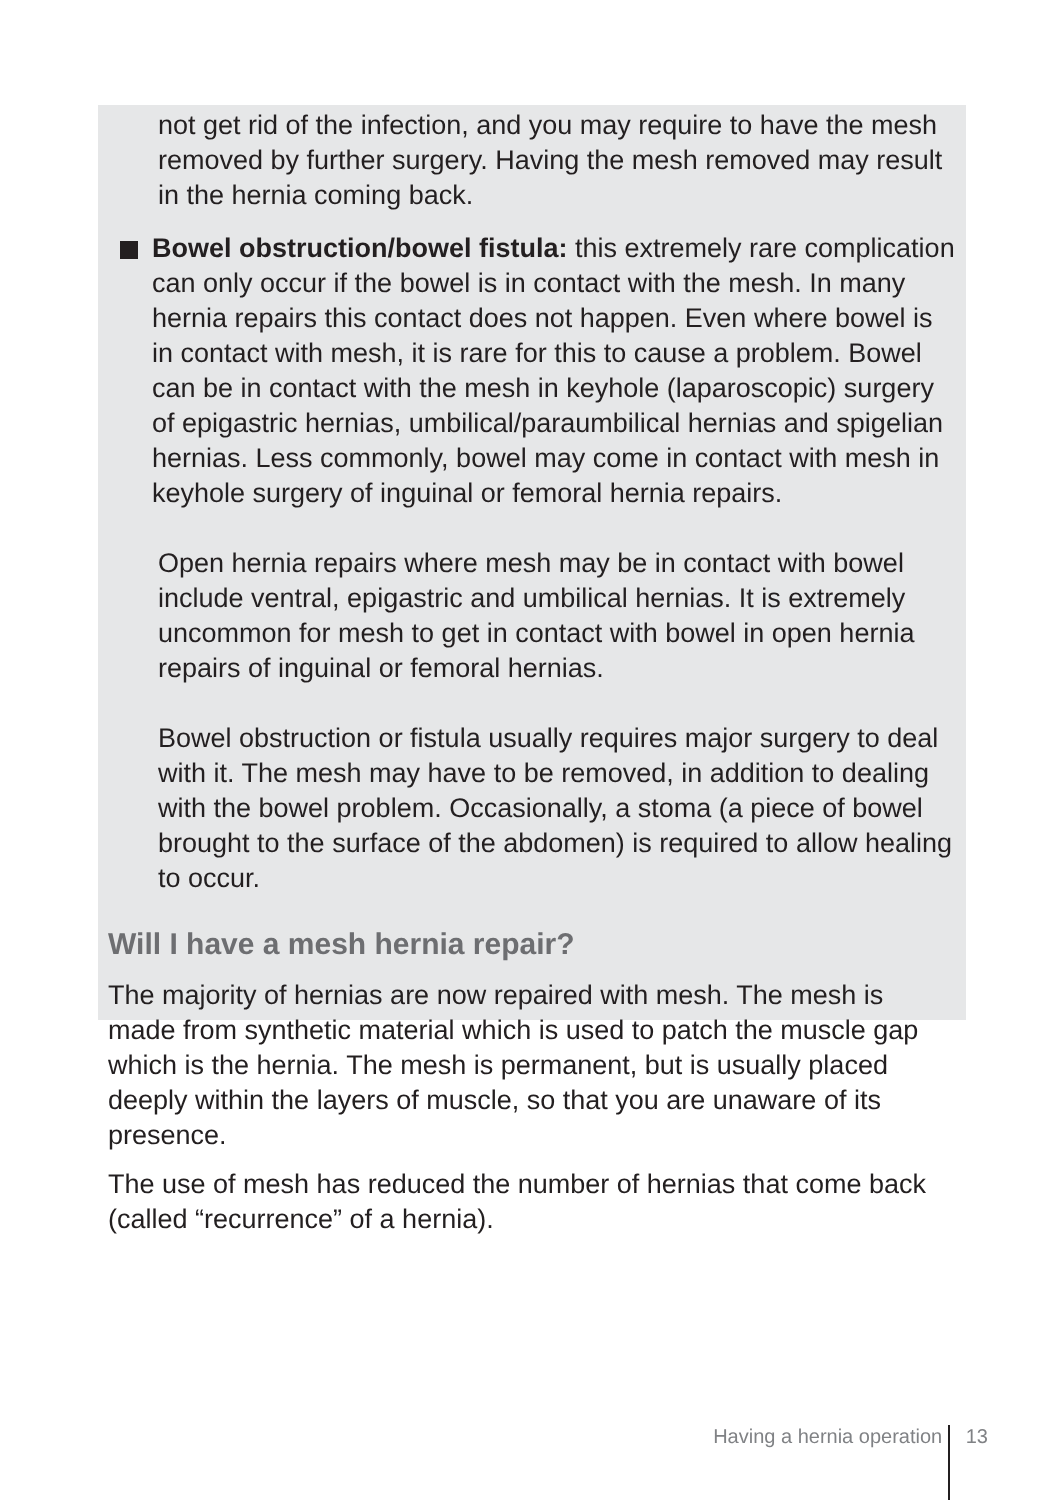not get rid of the infection, and you may require to have the mesh removed by further surgery. Having the mesh removed may result in the hernia coming back.
Bowel obstruction/bowel fistula: this extremely rare complication can only occur if the bowel is in contact with the mesh. In many hernia repairs this contact does not happen. Even where bowel is in contact with mesh, it is rare for this to cause a problem. Bowel can be in contact with the mesh in keyhole (laparoscopic) surgery of epigastric hernias, umbilical/paraumbilical hernias and spigelian hernias. Less commonly, bowel may come in contact with mesh in keyhole surgery of inguinal or femoral hernia repairs.
Open hernia repairs where mesh may be in contact with bowel include ventral, epigastric and umbilical hernias. It is extremely uncommon for mesh to get in contact with bowel in open hernia repairs of inguinal or femoral hernias.
Bowel obstruction or fistula usually requires major surgery to deal with it. The mesh may have to be removed, in addition to dealing with the bowel problem. Occasionally, a stoma (a piece of bowel brought to the surface of the abdomen) is required to allow healing to occur.
Will I have a mesh hernia repair?
The majority of hernias are now repaired with mesh. The mesh is made from synthetic material which is used to patch the muscle gap which is the hernia. The mesh is permanent, but is usually placed deeply within the layers of muscle, so that you are unaware of its presence.
The use of mesh has reduced the number of hernias that come back (called “recurrence” of a hernia).
Having a hernia operation 13